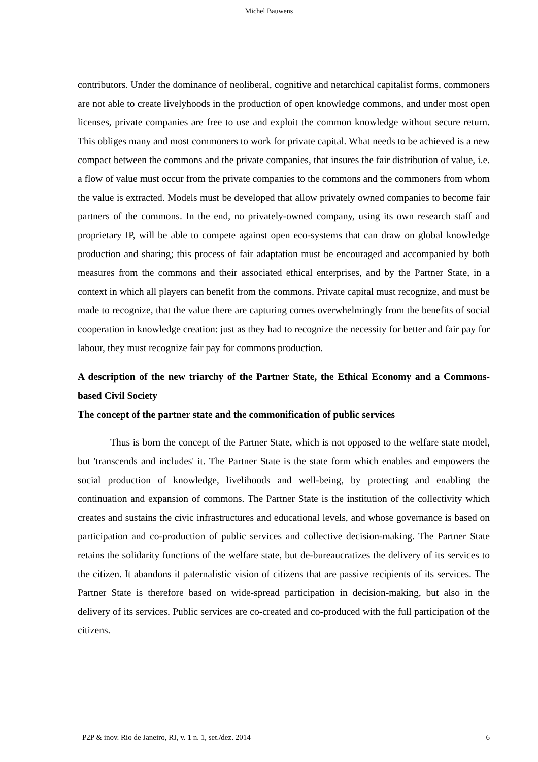Michel Bauwens
contributors. Under the dominance of neoliberal, cognitive and netarchical capitalist forms, commoners are not able to create livelyhoods in the production of open knowledge commons, and under most open licenses, private companies are free to use and exploit the common knowledge without secure return. This obliges many and most commoners to work for private capital. What needs to be achieved is a new compact between the commons and the private companies, that insures the fair distribution of value, i.e. a flow of value must occur from the private companies to the commons and the commoners from whom the value is extracted. Models must be developed that allow privately owned companies to become fair partners of the commons. In the end, no privately-owned company, using its own research staff and proprietary IP, will be able to compete against open eco-systems that can draw on global knowledge production and sharing; this process of fair adaptation must be encouraged and accompanied by both measures from the commons and their associated ethical enterprises, and by the Partner State, in a context in which all players can benefit from the commons. Private capital must recognize, and must be made to recognize, that the value there are capturing comes overwhelmingly from the benefits of social cooperation in knowledge creation: just as they had to recognize the necessity for better and fair pay for labour, they must recognize fair pay for commons production.
A description of the new triarchy of the Partner State, the Ethical Economy and a Commons-based Civil Society
The concept of the partner state and the commonification of public services
Thus is born the concept of the Partner State, which is not opposed to the welfare state model, but 'transcends and includes' it. The Partner State is the state form which enables and empowers the social production of knowledge, livelihoods and well-being, by protecting and enabling the continuation and expansion of commons. The Partner State is the institution of the collectivity which creates and sustains the civic infrastructures and educational levels, and whose governance is based on participation and co-production of public services and collective decision-making. The Partner State retains the solidarity functions of the welfare state, but de-bureaucratizes the delivery of its services to the citizen. It abandons it paternalistic vision of citizens that are passive recipients of its services. The Partner State is therefore based on wide-spread participation in decision-making, but also in the delivery of its services. Public services are co-created and co-produced with the full participation of the citizens.
P2P & inov. Rio de Janeiro, RJ, v. 1 n. 1, set./dez. 2014 6